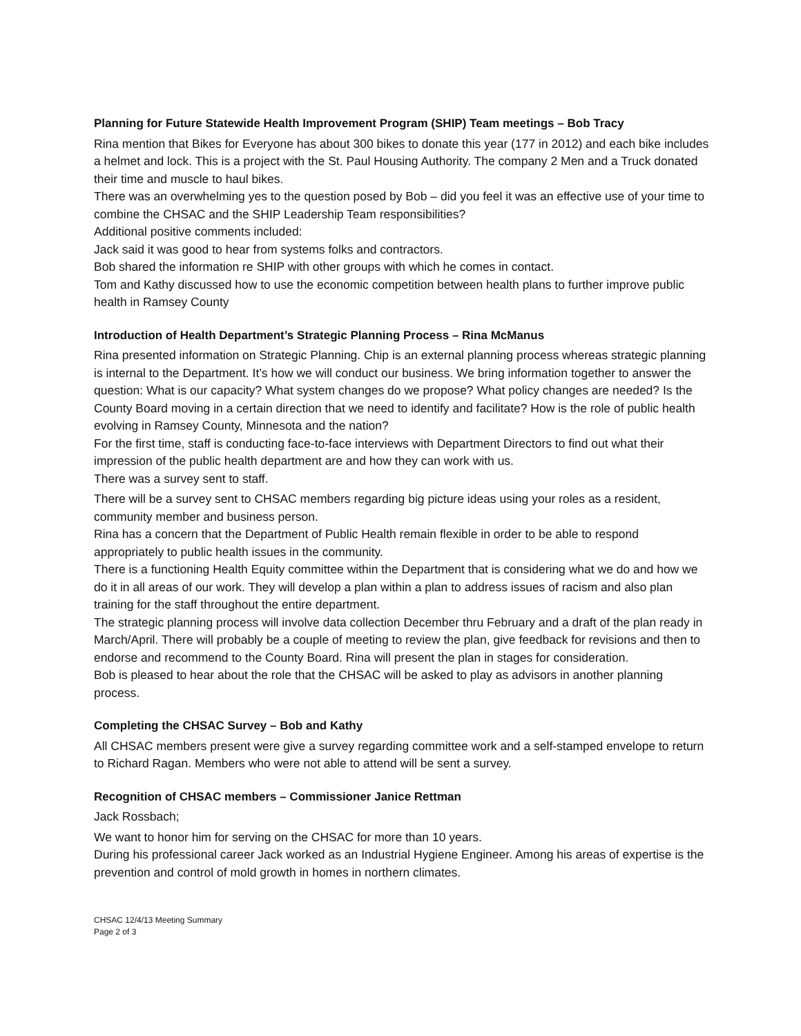Planning for Future Statewide Health Improvement Program (SHIP) Team meetings – Bob Tracy
Rina mention that Bikes for Everyone has about 300 bikes to donate this year (177 in 2012) and each bike includes a helmet and lock. This is a project with the St. Paul Housing Authority. The company 2 Men and a Truck donated their time and muscle to haul bikes.
There was an overwhelming yes to the question posed by Bob – did you feel it was an effective use of your time to combine the CHSAC and the SHIP Leadership Team responsibilities?
Additional positive comments included:
Jack said it was good to hear from systems folks and contractors.
Bob shared the information re SHIP with other groups with which he comes in contact.
Tom and Kathy discussed how to use the economic competition between health plans to further improve public health in Ramsey County
Introduction of Health Department’s Strategic Planning Process – Rina McManus
Rina presented information on Strategic Planning. Chip is an external planning process whereas strategic planning is internal to the Department. It’s how we will conduct our business. We bring information together to answer the question: What is our capacity? What system changes do we propose? What policy changes are needed? Is the County Board moving in a certain direction that we need to identify and facilitate? How is the role of public health evolving in Ramsey County, Minnesota and the nation?
For the first time, staff is conducting face-to-face interviews with Department Directors to find out what their impression of the public health department are and how they can work with us.
There was a survey sent to staff.
There will be a survey sent to CHSAC members regarding big picture ideas using your roles as a resident, community member and business person.
Rina has a concern that the Department of Public Health remain flexible in order to be able to respond appropriately to public health issues in the community.
There is a functioning Health Equity committee within the Department that is considering what we do and how we do it in all areas of our work. They will develop a plan within a plan to address issues of racism and also plan training for the staff throughout the entire department.
The strategic planning process will involve data collection December thru February and a draft of the plan ready in March/April. There will probably be a couple of meeting to review the plan, give feedback for revisions and then to endorse and recommend to the County Board. Rina will present the plan in stages for consideration.
Bob is pleased to hear about the role that the CHSAC will be asked to play as advisors in another planning process.
Completing the CHSAC Survey – Bob and Kathy
All CHSAC members present were give a survey regarding committee work and a self-stamped envelope to return to Richard Ragan. Members who were not able to attend will be sent a survey.
Recognition of CHSAC members – Commissioner Janice Rettman
Jack Rossbach;
We want to honor him for serving on the CHSAC for more than 10 years.
During his professional career Jack worked as an Industrial Hygiene Engineer. Among his areas of expertise is the prevention and control of mold growth in homes in northern climates.
CHSAC 12/4/13 Meeting Summary
Page 2 of 3